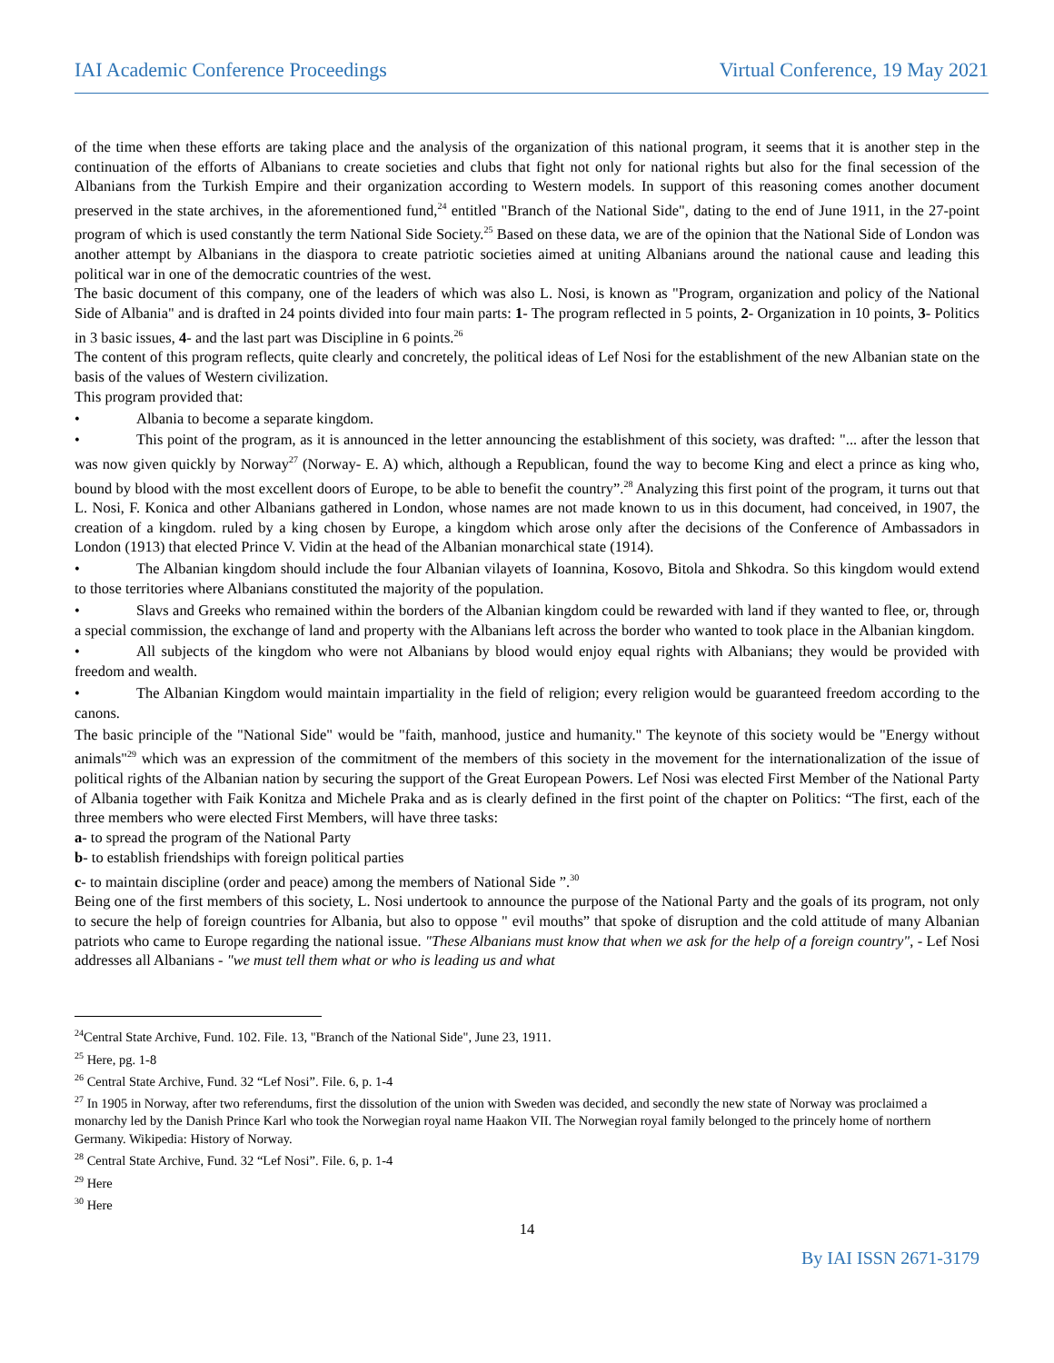IAI Academic Conference Proceedings Virtual Conference, 19 May 2021
of the time when these efforts are taking place and the analysis of the organization of this national program, it seems that it is another step in the continuation of the efforts of Albanians to create societies and clubs that fight not only for national rights but also for the final secession of the Albanians from the Turkish Empire and their organization according to Western models. In support of this reasoning comes another document preserved in the state archives, in the aforementioned fund,<sup>24</sup> entitled "Branch of the National Side", dating to the end of June 1911, in the 27-point program of which is used constantly the term National Side Society.<sup>25</sup> Based on these data, we are of the opinion that the National Side of London was another attempt by Albanians in the diaspora to create patriotic societies aimed at uniting Albanians around the national cause and leading this political war in one of the democratic countries of the west.
The basic document of this company, one of the leaders of which was also L. Nosi, is known as "Program, organization and policy of the National Side of Albania" and is drafted in 24 points divided into four main parts: 1- The program reflected in 5 points, 2- Organization in 10 points, 3- Politics in 3 basic issues, 4- and the last part was Discipline in 6 points.<sup>26</sup>
The content of this program reflects, quite clearly and concretely, the political ideas of Lef Nosi for the establishment of the new Albanian state on the basis of the values of Western civilization.
This program provided that:
• Albania to become a separate kingdom.
• This point of the program, as it is announced in the letter announcing the establishment of this society, was drafted: "... after the lesson that was now given quickly by Norway<sup>27</sup> (Norway- E. A) which, although a Republican, found the way to become King and elect a prince as king who, bound by blood with the most excellent doors of Europe, to be able to benefit the country”.<sup>28</sup> Analyzing this first point of the program, it turns out that L. Nosi, F. Konica and other Albanians gathered in London, whose names are not made known to us in this document, had conceived, in 1907, the creation of a kingdom. ruled by a king chosen by Europe, a kingdom which arose only after the decisions of the Conference of Ambassadors in London (1913) that elected Prince V. Vidin at the head of the Albanian monarchical state (1914).
• The Albanian kingdom should include the four Albanian vilayets of Ioannina, Kosovo, Bitola and Shkodra. So this kingdom would extend to those territories where Albanians constituted the majority of the population.
• Slavs and Greeks who remained within the borders of the Albanian kingdom could be rewarded with land if they wanted to flee, or, through a special commission, the exchange of land and property with the Albanians left across the border who wanted to took place in the Albanian kingdom.
• All subjects of the kingdom who were not Albanians by blood would enjoy equal rights with Albanians; they would be provided with freedom and wealth.
• The Albanian Kingdom would maintain impartiality in the field of religion; every religion would be guaranteed freedom according to the canons.
The basic principle of the "National Side" would be "faith, manhood, justice and humanity." The keynote of this society would be "Energy without animals"<sup>29</sup> which was an expression of the commitment of the members of this society in the movement for the internationalization of the issue of political rights of the Albanian nation by securing the support of the Great European Powers. Lef Nosi was elected First Member of the National Party of Albania together with Faik Konitza and Michele Praka and as is clearly defined in the first point of the chapter on Politics: “The first, each of the three members who were elected First Members, will have three tasks:
a- to spread the program of the National Party
b- to establish friendships with foreign political parties
c- to maintain discipline (order and peace) among the members of National Side ”.<sup>30</sup>
Being one of the first members of this society, L. Nosi undertook to announce the purpose of the National Party and the goals of its program, not only to secure the help of foreign countries for Albania, but also to oppose " evil mouths” that spoke of disruption and the cold attitude of many Albanian patriots who came to Europe regarding the national issue. "These Albanians must know that when we ask for the help of a foreign country", - Lef Nosi addresses all Albanians - "we must tell them what or who is leading us and what
<sup>24</sup> Central State Archive, Fund. 102. File. 13, "Branch of the National Side", June 23, 1911.
<sup>25</sup> Here, pg. 1-8
<sup>26</sup> Central State Archive, Fund. 32 “Lef Nosi”. File. 6, p. 1-4
<sup>27</sup> In 1905 in Norway, after two referendums, first the dissolution of the union with Sweden was decided, and secondly the new state of Norway was proclaimed a monarchy led by the Danish Prince Karl who took the Norwegian royal name Haakon VII. The Norwegian royal family belonged to the princely home of northern Germany. Wikipedia: History of Norway.
<sup>28</sup> Central State Archive, Fund. 32 “Lef Nosi”. File. 6, p. 1-4
<sup>29</sup> Here
<sup>30</sup> Here
14
By IAI ISSN 2671-3179